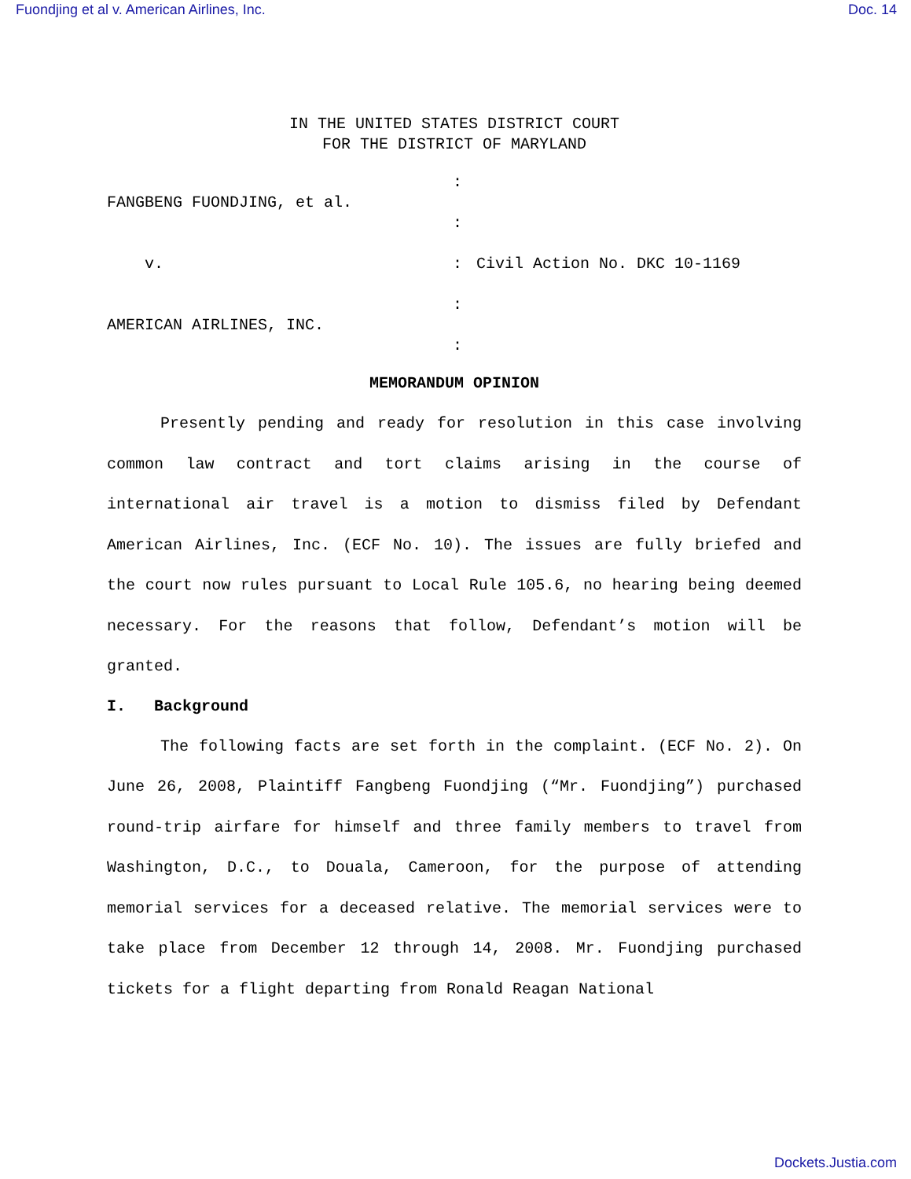Fuondjing et al v. American Airlines, Inc. Doc. 14
IN THE UNITED STATES DISTRICT COURT
FOR THE DISTRICT OF MARYLAND
FANGBENG FUONDJING, et al.
v.
AMERICAN AIRLINES, INC.
:
:
:
:
:
Civil Action No. DKC 10-1169
MEMORANDUM OPINION
Presently pending and ready for resolution in this case involving common law contract and tort claims arising in the course of international air travel is a motion to dismiss filed by Defendant American Airlines, Inc. (ECF No. 10). The issues are fully briefed and the court now rules pursuant to Local Rule 105.6, no hearing being deemed necessary. For the reasons that follow, Defendant’s motion will be granted.
I. Background
The following facts are set forth in the complaint. (ECF No. 2). On June 26, 2008, Plaintiff Fangbeng Fuondjing (“Mr. Fuondjing”) purchased round-trip airfare for himself and three family members to travel from Washington, D.C., to Douala, Cameroon, for the purpose of attending memorial services for a deceased relative. The memorial services were to take place from December 12 through 14, 2008. Mr. Fuondjing purchased tickets for a flight departing from Ronald Reagan National
Dockets.Justia.com